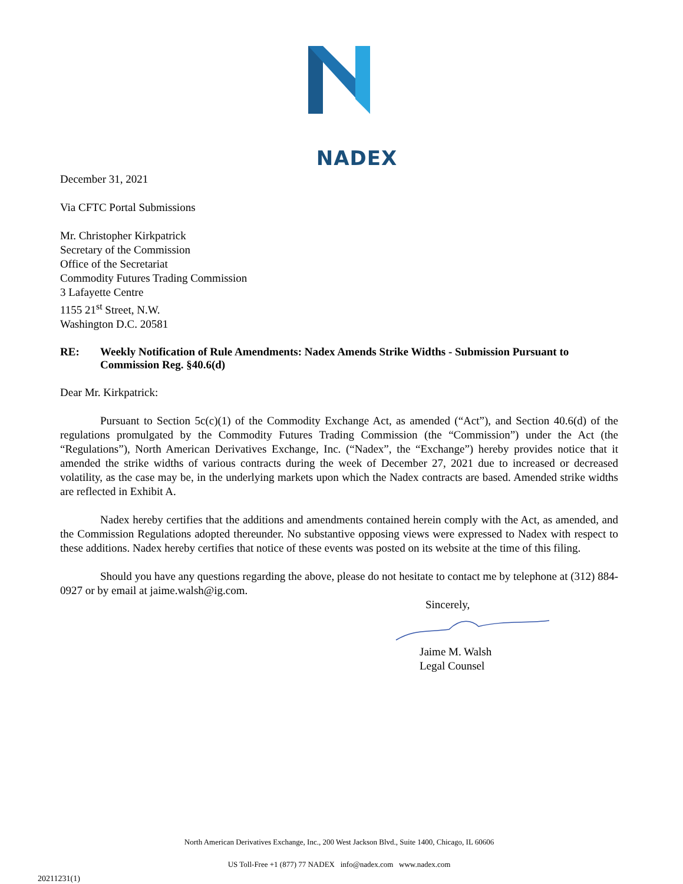NADEX
December 31, 2021
Via CFTC Portal Submissions
Mr. Christopher Kirkpatrick
Secretary of the Commission
Office of the Secretariat
Commodity Futures Trading Commission
3 Lafayette Centre
1155 21<sup>st</sup> Street, N.W.
Washington D.C. 20581
RE: Weekly Notification of Rule Amendments: Nadex Amends Strike Widths - Submission Pursuant to Commission Reg. §40.6(d)
Dear Mr. Kirkpatrick:
Pursuant to Section 5c(c)(1) of the Commodity Exchange Act, as amended (“Act”), and Section 40.6(d) of the regulations promulgated by the Commodity Futures Trading Commission (the “Commission”) under the Act (the “Regulations”), North American Derivatives Exchange, Inc. (“Nadex”, the “Exchange”) hereby provides notice that it amended the strike widths of various contracts during the week of December 27, 2021 due to increased or decreased volatility, as the case may be, in the underlying markets upon which the Nadex contracts are based. Amended strike widths are reflected in Exhibit A.
Nadex hereby certifies that the additions and amendments contained herein comply with the Act, as amended, and the Commission Regulations adopted thereunder. No substantive opposing views were expressed to Nadex with respect to these additions. Nadex hereby certifies that notice of these events was posted on its website at the time of this filing.
Should you have any questions regarding the above, please do not hesitate to contact me by telephone at (312) 884-0927 or by email at jaime.walsh@ig.com.
Sincerely,
Jaime M. Walsh
Legal Counsel
North American Derivatives Exchange, Inc., 200 West Jackson Blvd., Suite 1400, Chicago, IL 60606
US Toll-Free +1 (877) 77 NADEX info@nadex.com www.nadex.com
20211231(1)